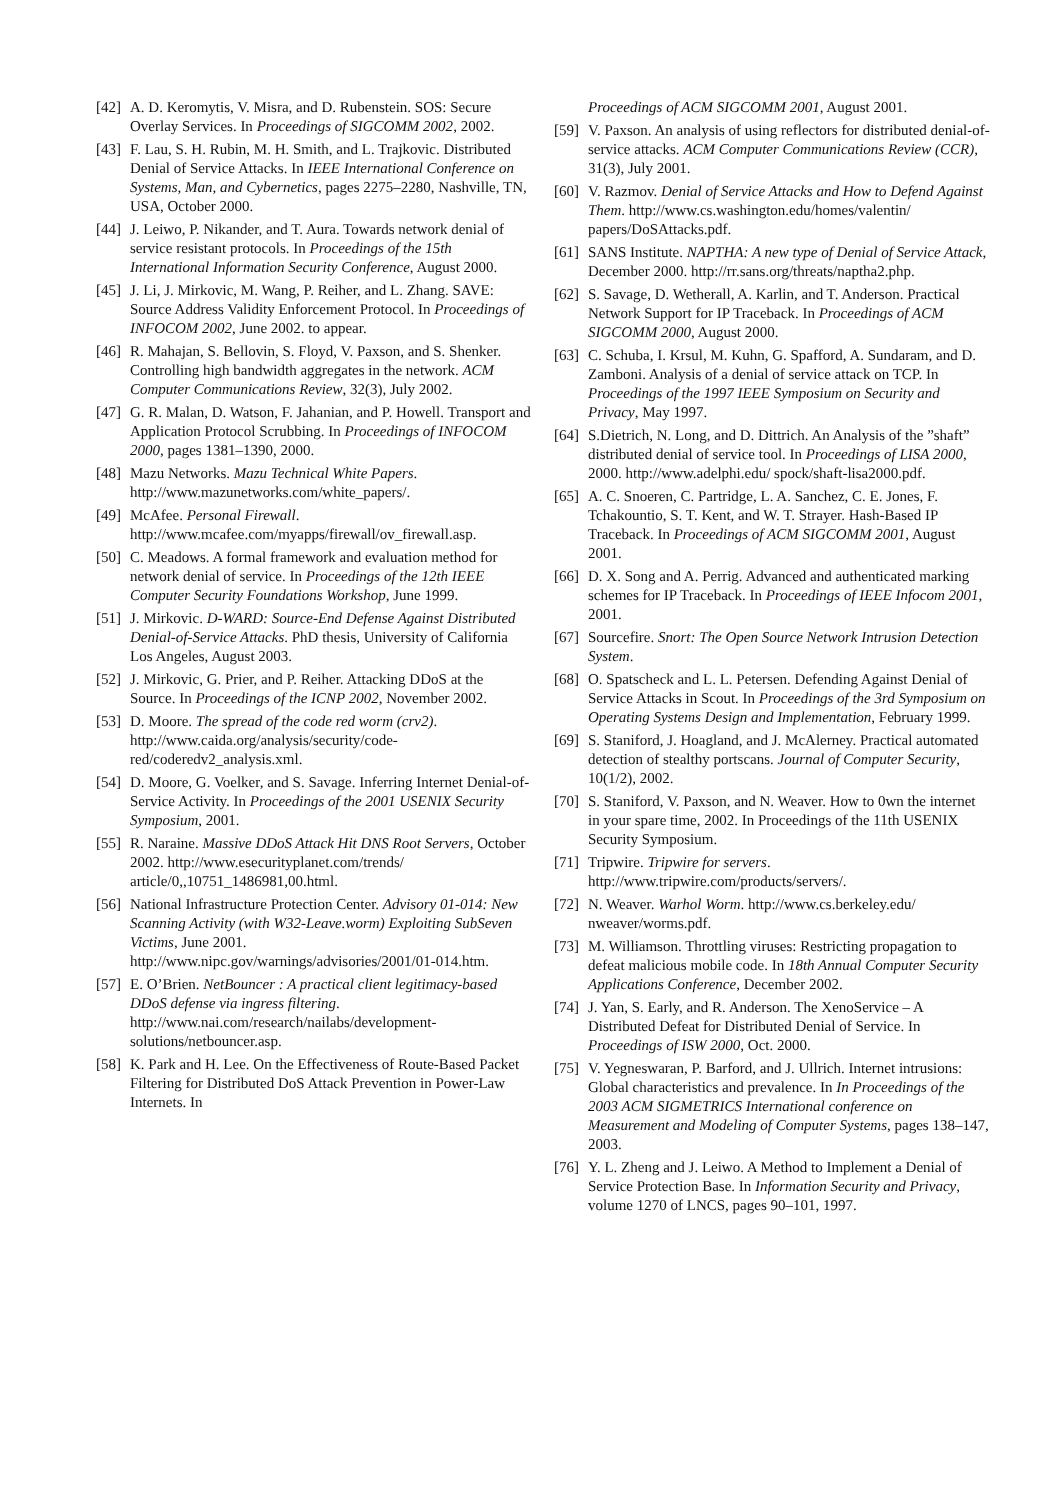[42] A. D. Keromytis, V. Misra, and D. Rubenstein. SOS: Secure Overlay Services. In Proceedings of SIGCOMM 2002, 2002.
[43] F. Lau, S. H. Rubin, M. H. Smith, and L. Trajkovic. Distributed Denial of Service Attacks. In IEEE International Conference on Systems, Man, and Cybernetics, pages 2275–2280, Nashville, TN, USA, October 2000.
[44] J. Leiwo, P. Nikander, and T. Aura. Towards network denial of service resistant protocols. In Proceedings of the 15th International Information Security Conference, August 2000.
[45] J. Li, J. Mirkovic, M. Wang, P. Reiher, and L. Zhang. SAVE: Source Address Validity Enforcement Protocol. In Proceedings of INFOCOM 2002, June 2002. to appear.
[46] R. Mahajan, S. Bellovin, S. Floyd, V. Paxson, and S. Shenker. Controlling high bandwidth aggregates in the network. ACM Computer Communications Review, 32(3), July 2002.
[47] G. R. Malan, D. Watson, F. Jahanian, and P. Howell. Transport and Application Protocol Scrubbing. In Proceedings of INFOCOM 2000, pages 1381–1390, 2000.
[48] Mazu Networks. Mazu Technical White Papers. http://www.mazunetworks.com/white_papers/.
[49] McAfee. Personal Firewall. http://www.mcafee.com/myapps/firewall/ov_firewall.asp.
[50] C. Meadows. A formal framework and evaluation method for network denial of service. In Proceedings of the 12th IEEE Computer Security Foundations Workshop, June 1999.
[51] J. Mirkovic. D-WARD: Source-End Defense Against Distributed Denial-of-Service Attacks. PhD thesis, University of California Los Angeles, August 2003.
[52] J. Mirkovic, G. Prier, and P. Reiher. Attacking DDoS at the Source. In Proceedings of the ICNP 2002, November 2002.
[53] D. Moore. The spread of the code red worm (crv2). http://www.caida.org/analysis/security/code-red/coderedv2_analysis.xml.
[54] D. Moore, G. Voelker, and S. Savage. Inferring Internet Denial-of-Service Activity. In Proceedings of the 2001 USENIX Security Symposium, 2001.
[55] R. Naraine. Massive DDoS Attack Hit DNS Root Servers, October 2002. http://www.esecurityplanet.com/trends/ article/0,,10751_1486981,00.html.
[56] National Infrastructure Protection Center. Advisory 01-014: New Scanning Activity (with W32-Leave.worm) Exploiting SubSeven Victims, June 2001. http://www.nipc.gov/warnings/advisories/2001/01-014.htm.
[57] E. O’Brien. NetBouncer : A practical client legitimacy-based DDoS defense via ingress filtering. http://www.nai.com/research/nailabs/development-solutions/netbouncer.asp.
[58] K. Park and H. Lee. On the Effectiveness of Route-Based Packet Filtering for Distributed DoS Attack Prevention in Power-Law Internets. In
Proceedings of ACM SIGCOMM 2001, August 2001.
[59] V. Paxson. An analysis of using reflectors for distributed denial-of-service attacks. ACM Computer Communications Review (CCR), 31(3), July 2001.
[60] V. Razmov. Denial of Service Attacks and How to Defend Against Them. http://www.cs.washington.edu/homes/valentin/ papers/DoSAttacks.pdf.
[61] SANS Institute. NAPTHA: A new type of Denial of Service Attack, December 2000. http://rr.sans.org/threats/naptha2.php.
[62] S. Savage, D. Wetherall, A. Karlin, and T. Anderson. Practical Network Support for IP Traceback. In Proceedings of ACM SIGCOMM 2000, August 2000.
[63] C. Schuba, I. Krsul, M. Kuhn, G. Spafford, A. Sundaram, and D. Zamboni. Analysis of a denial of service attack on TCP. In Proceedings of the 1997 IEEE Symposium on Security and Privacy, May 1997.
[64] S.Dietrich, N. Long, and D. Dittrich. An Analysis of the ”shaft” distributed denial of service tool. In Proceedings of LISA 2000, 2000. http://www.adelphi.edu/ spock/shaft-lisa2000.pdf.
[65] A. C. Snoeren, C. Partridge, L. A. Sanchez, C. E. Jones, F. Tchakountio, S. T. Kent, and W. T. Strayer. Hash-Based IP Traceback. In Proceedings of ACM SIGCOMM 2001, August 2001.
[66] D. X. Song and A. Perrig. Advanced and authenticated marking schemes for IP Traceback. In Proceedings of IEEE Infocom 2001, 2001.
[67] Sourcefire. Snort: The Open Source Network Intrusion Detection System.
[68] O. Spatscheck and L. L. Petersen. Defending Against Denial of Service Attacks in Scout. In Proceedings of the 3rd Symposium on Operating Systems Design and Implementation, February 1999.
[69] S. Staniford, J. Hoagland, and J. McAlerney. Practical automated detection of stealthy portscans. Journal of Computer Security, 10(1/2), 2002.
[70] S. Staniford, V. Paxson, and N. Weaver. How to 0wn the internet in your spare time, 2002. In Proceedings of the 11th USENIX Security Symposium.
[71] Tripwire. Tripwire for servers. http://www.tripwire.com/products/servers/.
[72] N. Weaver. Warhol Worm. http://www.cs.berkeley.edu/ nweaver/worms.pdf.
[73] M. Williamson. Throttling viruses: Restricting propagation to defeat malicious mobile code. In 18th Annual Computer Security Applications Conference, December 2002.
[74] J. Yan, S. Early, and R. Anderson. The XenoService – A Distributed Defeat for Distributed Denial of Service. In Proceedings of ISW 2000, Oct. 2000.
[75] V. Yegneswaran, P. Barford, and J. Ullrich. Internet intrusions: Global characteristics and prevalence. In In Proceedings of the 2003 ACM SIGMETRICS International conference on Measurement and Modeling of Computer Systems, pages 138–147, 2003.
[76] Y. L. Zheng and J. Leiwo. A Method to Implement a Denial of Service Protection Base. In Information Security and Privacy, volume 1270 of LNCS, pages 90–101, 1997.